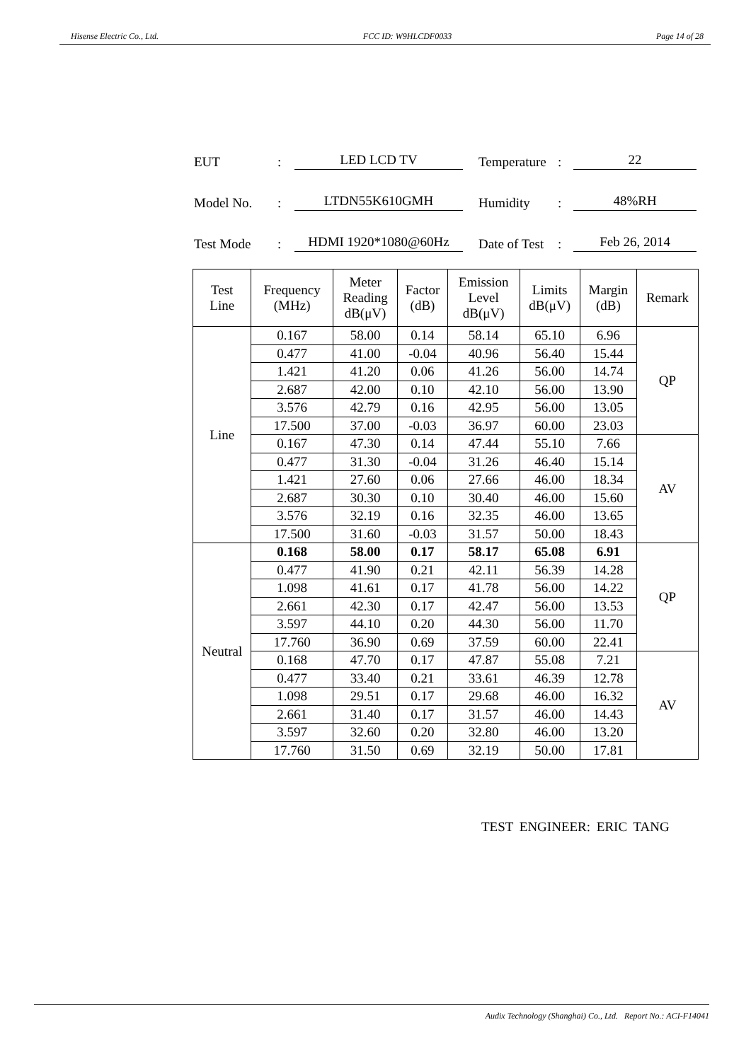Hisense Electric Co., Ltd. FCC ID: W9HLCDF0033 Page 14 of 28
EUT: LED LCD TV Temperature: 22
Model No.: LTDN55K610GMH Humidity: 48%RH
Test Mode: HDMI 1920*1080@60Hz Date of Test: Feb 26, 2014
| Test Line | Frequency (MHz) | Meter Reading dB(μV) | Factor (dB) | Emission Level dB(μV) | Limits dB(μV) | Margin (dB) | Remark |
| --- | --- | --- | --- | --- | --- | --- | --- |
| Line | 0.167 | 58.00 | 0.14 | 58.14 | 65.10 | 6.96 | QP |
| | 0.477 | 41.00 | -0.04 | 40.96 | 56.40 | 15.44 | |
| | 1.421 | 41.20 | 0.06 | 41.26 | 56.00 | 14.74 | |
| | 2.687 | 42.00 | 0.10 | 42.10 | 56.00 | 13.90 | |
| | 3.576 | 42.79 | 0.16 | 42.95 | 56.00 | 13.05 | |
| | 17.500 | 37.00 | -0.03 | 36.97 | 60.00 | 23.03 | |
| | 0.167 | 47.30 | 0.14 | 47.44 | 55.10 | 7.66 | AV |
| | 0.477 | 31.30 | -0.04 | 31.26 | 46.40 | 15.14 | |
| | 1.421 | 27.60 | 0.06 | 27.66 | 46.00 | 18.34 | |
| | 2.687 | 30.30 | 0.10 | 30.40 | 46.00 | 15.60 | |
| | 3.576 | 32.19 | 0.16 | 32.35 | 46.00 | 13.65 | |
| | 17.500 | 31.60 | -0.03 | 31.57 | 50.00 | 18.43 | |
| Neutral | 0.168 | 58.00 | 0.17 | 58.17 | 65.08 | 6.91 | QP |
| | 0.477 | 41.90 | 0.21 | 42.11 | 56.39 | 14.28 | |
| | 1.098 | 41.61 | 0.17 | 41.78 | 56.00 | 14.22 | |
| | 2.661 | 42.30 | 0.17 | 42.47 | 56.00 | 13.53 | |
| | 3.597 | 44.10 | 0.20 | 44.30 | 56.00 | 11.70 | |
| | 17.760 | 36.90 | 0.69 | 37.59 | 60.00 | 22.41 | |
| | 0.168 | 47.70 | 0.17 | 47.87 | 55.08 | 7.21 | AV |
| | 0.477 | 33.40 | 0.21 | 33.61 | 46.39 | 12.78 | |
| | 1.098 | 29.51 | 0.17 | 29.68 | 46.00 | 16.32 | |
| | 2.661 | 31.40 | 0.17 | 31.57 | 46.00 | 14.43 | |
| | 3.597 | 32.60 | 0.20 | 32.80 | 46.00 | 13.20 | |
| | 17.760 | 31.50 | 0.69 | 32.19 | 50.00 | 17.81 | |
TEST ENGINEER: ERIC TANG
Audix Technology (Shanghai) Co., Ltd. Report No.: ACI-F14041